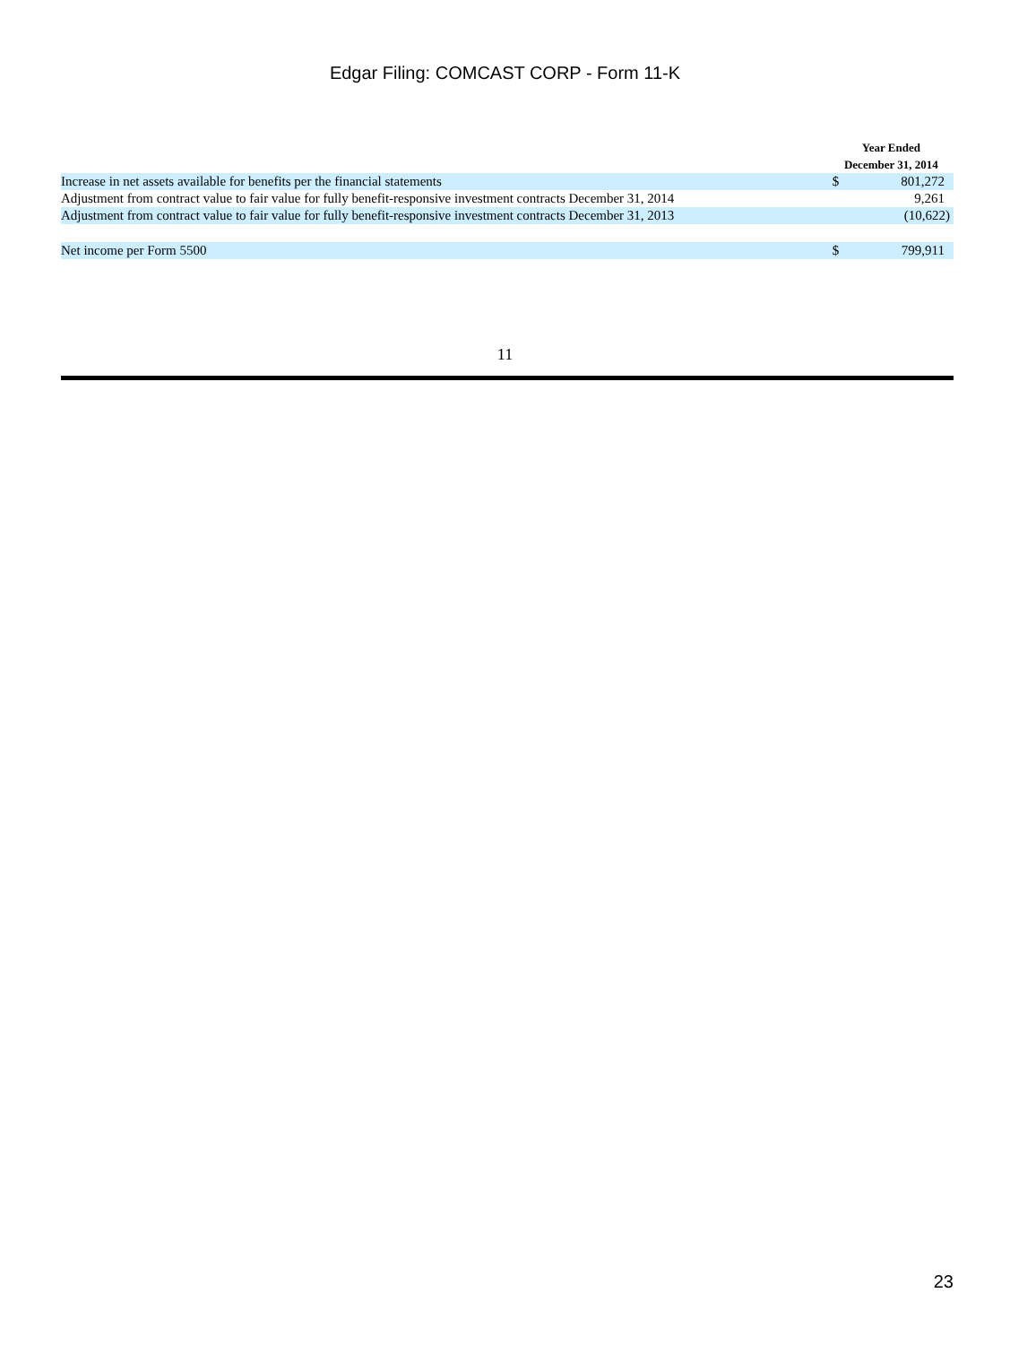Edgar Filing: COMCAST CORP - Form 11-K
| | | Year Ended December 31, 2014 | |
| --- | --- | --- | --- |
| Increase in net assets available for benefits per the financial statements | | $ | 801,272 |
| Adjustment from contract value to fair value for fully benefit-responsive investment contracts December 31, 2014 | | | 9,261 |
| Adjustment from contract value to fair value for fully benefit-responsive investment contracts December 31, 2013 | | | (10,622) |
| Net income per Form 5500 | | $ | 799,911 |
11
23